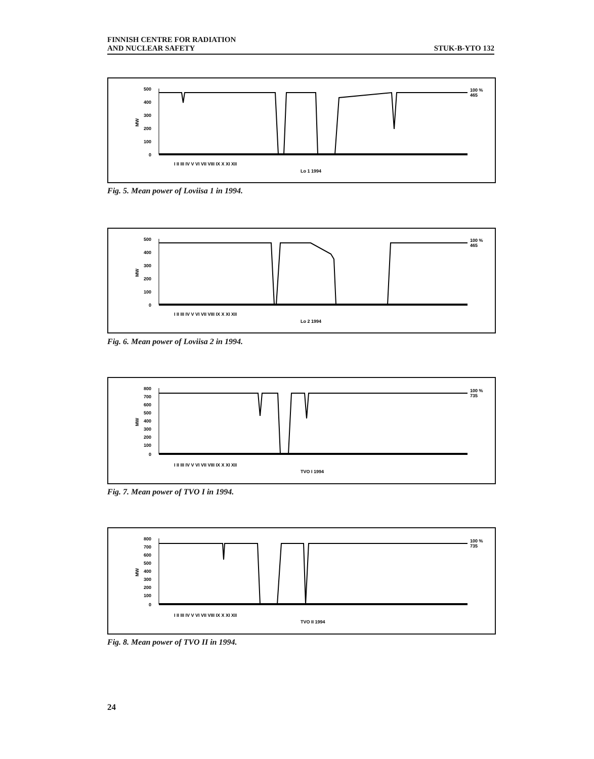FINNISH CENTRE FOR RADIATION
AND NUCLEAR SAFETY
STUK-B-YTO 132
500
400
300
200
100
0
MW
100 %
465
I II III IV V VI VII VIII IX X XI XII
Lo 1 1994
Fig. 5. Mean power of Loviisa 1 in 1994.
500
400
300
200
100
0
MW
100 %
465
I II III IV V VI VII VIII IX X XI XII
Lo 2 1994
Fig. 6. Mean power of Loviisa 2 in 1994.
800
700
600
500
400
300
200
100
0
MW
100 %
735
I II III IV V VI VII VIII IX X XI XII
TVO I 1994
Fig. 7. Mean power of TVO I in 1994.
800
700
600
500
400
300
200
100
0
MW
100 %
735
I II III IV V VI VII VIII IX X XI XII
TVO II 1994
Fig. 8. Mean power of TVO II in 1994.
24